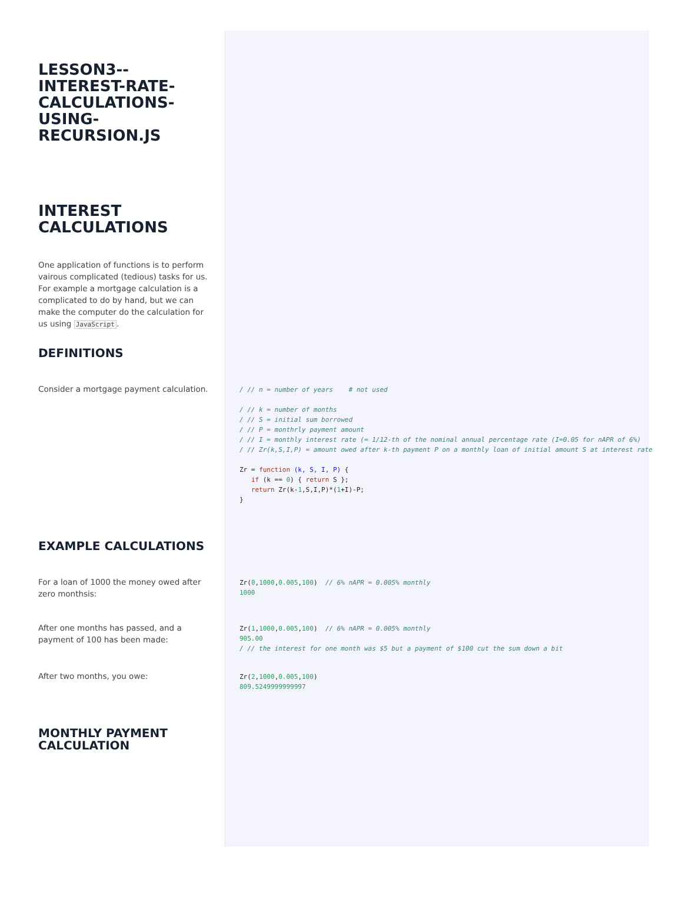LESSON3--
INTEREST-RATE-
CALCULATIONS-
USING-
RECURSION.JS
INTEREST
CALCULATIONS
One application of functions is to perform vairous complicated (tedious) tasks for us. For example a mortgage calculation is a complicated to do by hand, but we can make the computer do the calculation for us using JavaScript.
DEFINITIONS
Consider a mortgage payment calculation.
/ // n = number of years    # not used

/ // k = number of months
/ // S = initial sum borrowed
/ // P = monthrly payment amount
/ // I = monthly interest rate (= 1/12-th of the nominal annual percentage rate (I=0.05 for nAPR of 6%)
/ // Zr(k,S,I,P) = amount owed after k-th payment P on a monthly loan of initial amount S at interest rate

Zr = function (k, S, I, P) {
   if (k == 0) { return S };
   return Zr(k-1,S,I,P)*(1+I)-P;
}
EXAMPLE CALCULATIONS
For a loan of 1000 the money owed after zero monthsis:
Zr(0,1000,0.005,100)  // 6% nAPR = 0.005% monthly
1000
After one months has passed, and a payment of 100 has been made:
Zr(1,1000,0.005,100)  // 6% nAPR = 0.005% monthly
905.00
/ // the interest for one month was $5 but a payment of $100 cut the sum down a bit
After two months, you owe:
Zr(2,1000,0.005,100)
809.5249999999997
MONTHLY PAYMENT
CALCULATION